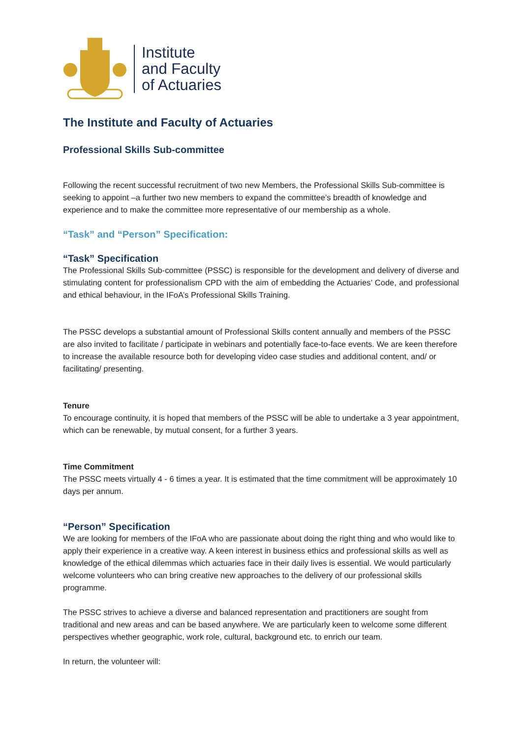Institute
and Faculty
of Actuaries
The Institute and Faculty of Actuaries
Professional Skills Sub-committee
Following the recent successful recruitment of two new Members, the Professional Skills Sub-committee is seeking to appoint –a further two new members to expand the committee’s breadth of knowledge and experience and to make the committee more representative of our membership as a whole.
“Task” and “Person” Specification:
“Task” Specification
The Professional Skills Sub-committee (PSSC) is responsible for the development and delivery of diverse and stimulating content for professionalism CPD with the aim of embedding the Actuaries’ Code, and professional and ethical behaviour, in the IFoA’s Professional Skills Training.
The PSSC develops a substantial amount of Professional Skills content annually and members of the PSSC are also invited to facilitate / participate in webinars and potentially face-to-face events. We are keen therefore to increase the available resource both for developing video case studies and additional content, and/ or facilitating/ presenting.
Tenure
To encourage continuity, it is hoped that members of the PSSC will be able to undertake a 3 year appointment, which can be renewable, by mutual consent, for a further 3 years.
Time Commitment
The PSSC meets virtually 4 - 6 times a year. It is estimated that the time commitment will be approximately 10 days per annum.
“Person” Specification
We are looking for members of the IFoA who are passionate about doing the right thing and who would like to apply their experience in a creative way. A keen interest in business ethics and professional skills as well as knowledge of the ethical dilemmas which actuaries face in their daily lives is essential. We would particularly welcome volunteers who can bring creative new approaches to the delivery of our professional skills programme.
The PSSC strives to achieve a diverse and balanced representation and practitioners are sought from traditional and new areas and can be based anywhere. We are particularly keen to welcome some different perspectives whether geographic, work role, cultural, background etc. to enrich our team.
In return, the volunteer will: